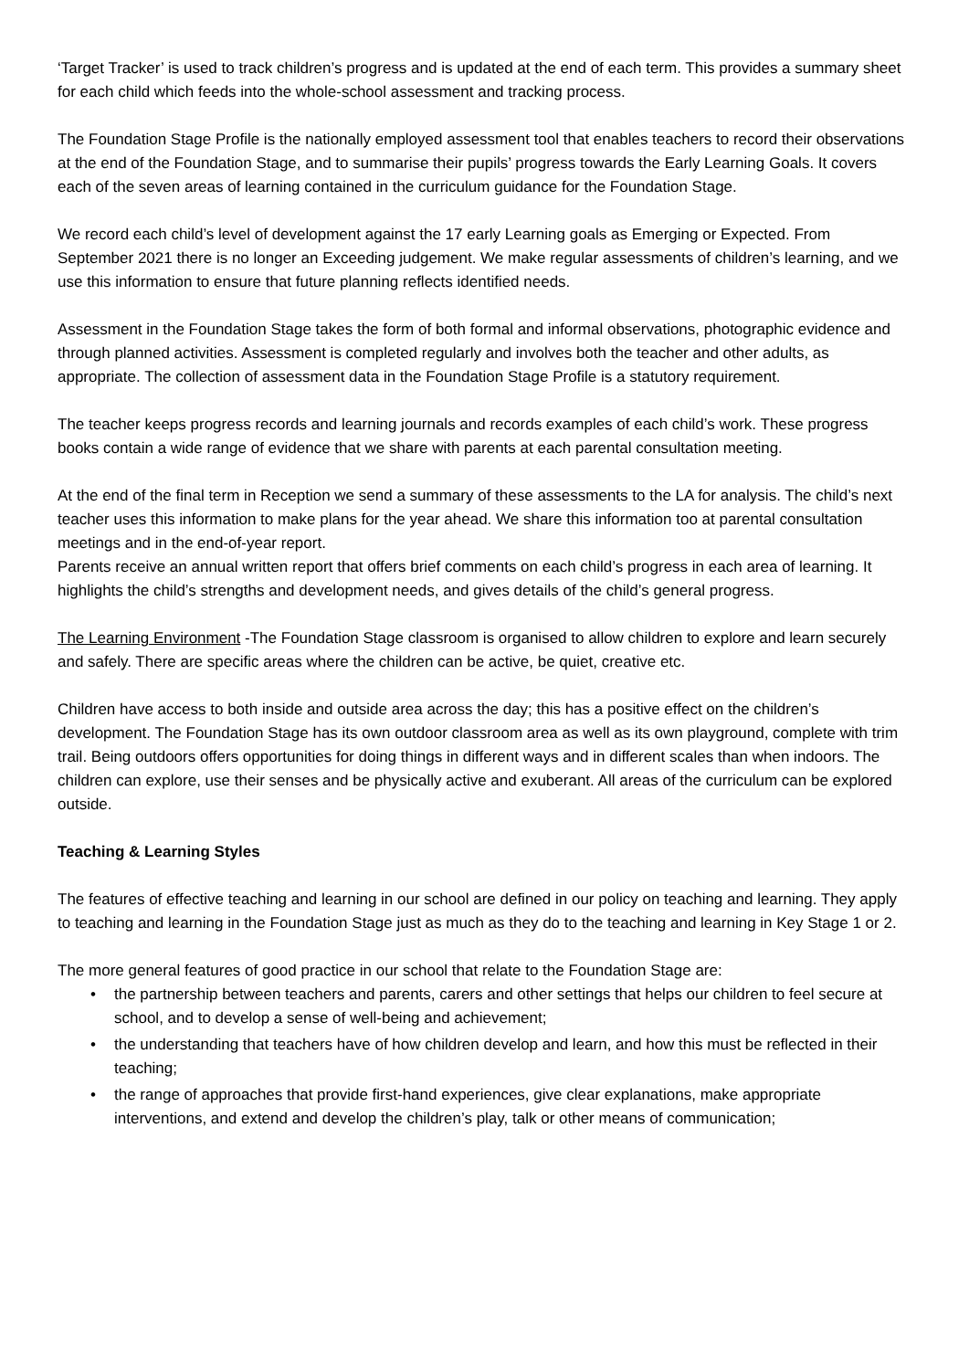‘Target Tracker’ is used to track children’s progress and is updated at the end of each term. This provides a summary sheet for each child which feeds into the whole-school assessment and tracking process.
The Foundation Stage Profile is the nationally employed assessment tool that enables teachers to record their observations at the end of the Foundation Stage, and to summarise their pupils’ progress towards the Early Learning Goals. It covers each of the seven areas of learning contained in the curriculum guidance for the Foundation Stage.
We record each child’s level of development against the 17 early Learning goals as Emerging or Expected. From September 2021 there is no longer an Exceeding judgement. We make regular assessments of children’s learning, and we use this information to ensure that future planning reflects identified needs.
Assessment in the Foundation Stage takes the form of both formal and informal observations, photographic evidence and through planned activities. Assessment is completed regularly and involves both the teacher and other adults, as appropriate. The collection of assessment data in the Foundation Stage Profile is a statutory requirement.
The teacher keeps progress records and learning journals and records examples of each child’s work. These progress books contain a wide range of evidence that we share with parents at each parental consultation meeting.
At the end of the final term in Reception we send a summary of these assessments to the LA for analysis. The child’s next teacher uses this information to make plans for the year ahead. We share this information too at parental consultation meetings and in the end-of-year report.
Parents receive an annual written report that offers brief comments on each child’s progress in each area of learning. It highlights the child’s strengths and development needs, and gives details of the child’s general progress.
The Learning Environment -The Foundation Stage classroom is organised to allow children to explore and learn securely and safely. There are specific areas where the children can be active, be quiet, creative etc.
Children have access to both inside and outside area across the day; this has a positive effect on the children’s development. The Foundation Stage has its own outdoor classroom area as well as its own playground, complete with trim trail. Being outdoors offers opportunities for doing things in different ways and in different scales than when indoors. The children can explore, use their senses and be physically active and exuberant. All areas of the curriculum can be explored outside.
Teaching & Learning Styles
The features of effective teaching and learning in our school are defined in our policy on teaching and learning. They apply to teaching and learning in the Foundation Stage just as much as they do to the teaching and learning in Key Stage 1 or 2.
The more general features of good practice in our school that relate to the Foundation Stage are:
• the partnership between teachers and parents, carers and other settings that helps our children to feel secure at school, and to develop a sense of well-being and achievement;
• the understanding that teachers have of how children develop and learn, and how this must be reflected in their teaching;
• the range of approaches that provide first-hand experiences, give clear explanations, make appropriate interventions, and extend and develop the children’s play, talk or other means of communication;